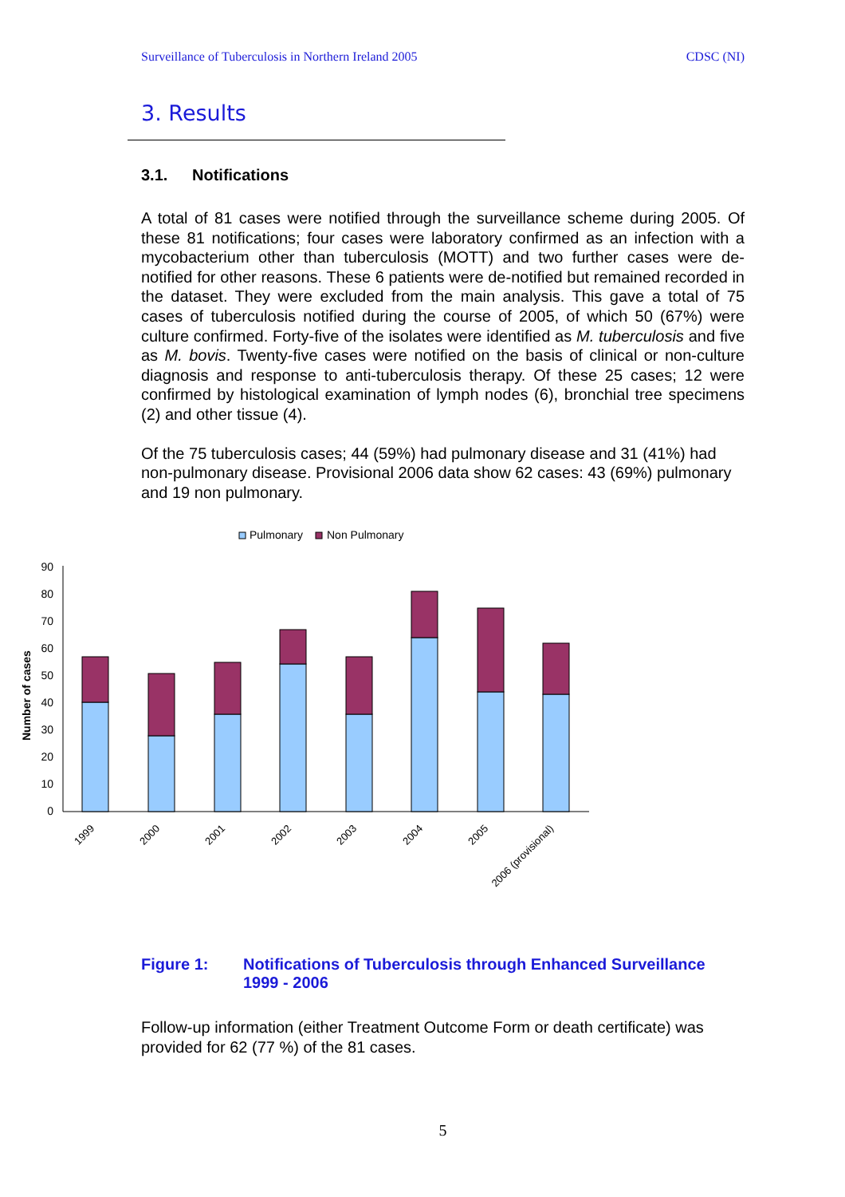Surveillance of Tuberculosis in Northern Ireland 2005 CDSC (NI)
3. Results
3.1. Notifications
A total of 81 cases were notified through the surveillance scheme during 2005. Of these 81 notifications; four cases were laboratory confirmed as an infection with a mycobacterium other than tuberculosis (MOTT) and two further cases were de-notified for other reasons. These 6 patients were de-notified but remained recorded in the dataset. They were excluded from the main analysis. This gave a total of 75 cases of tuberculosis notified during the course of 2005, of which 50 (67%) were culture confirmed. Forty-five of the isolates were identified as M. tuberculosis and five as M. bovis. Twenty-five cases were notified on the basis of clinical or non-culture diagnosis and response to anti-tuberculosis therapy. Of these 25 cases; 12 were confirmed by histological examination of lymph nodes (6), bronchial tree specimens (2) and other tissue (4).
Of the 75 tuberculosis cases; 44 (59%) had pulmonary disease and 31 (41%) had non-pulmonary disease. Provisional 2006 data show 62 cases: 43 (69%) pulmonary and 19 non pulmonary.
Pulmonary
Non Pulmonary
0
10
20
30
40
50
60
70
80
90
Number of cases
1999
2000
2001
2002
2003
2004
2005
2006 (provisional)
Figure 1: Notifications of Tuberculosis through Enhanced Surveillance 1999 - 2006
Follow-up information (either Treatment Outcome Form or death certificate) was provided for 62 (77 %) of the 81 cases.
5